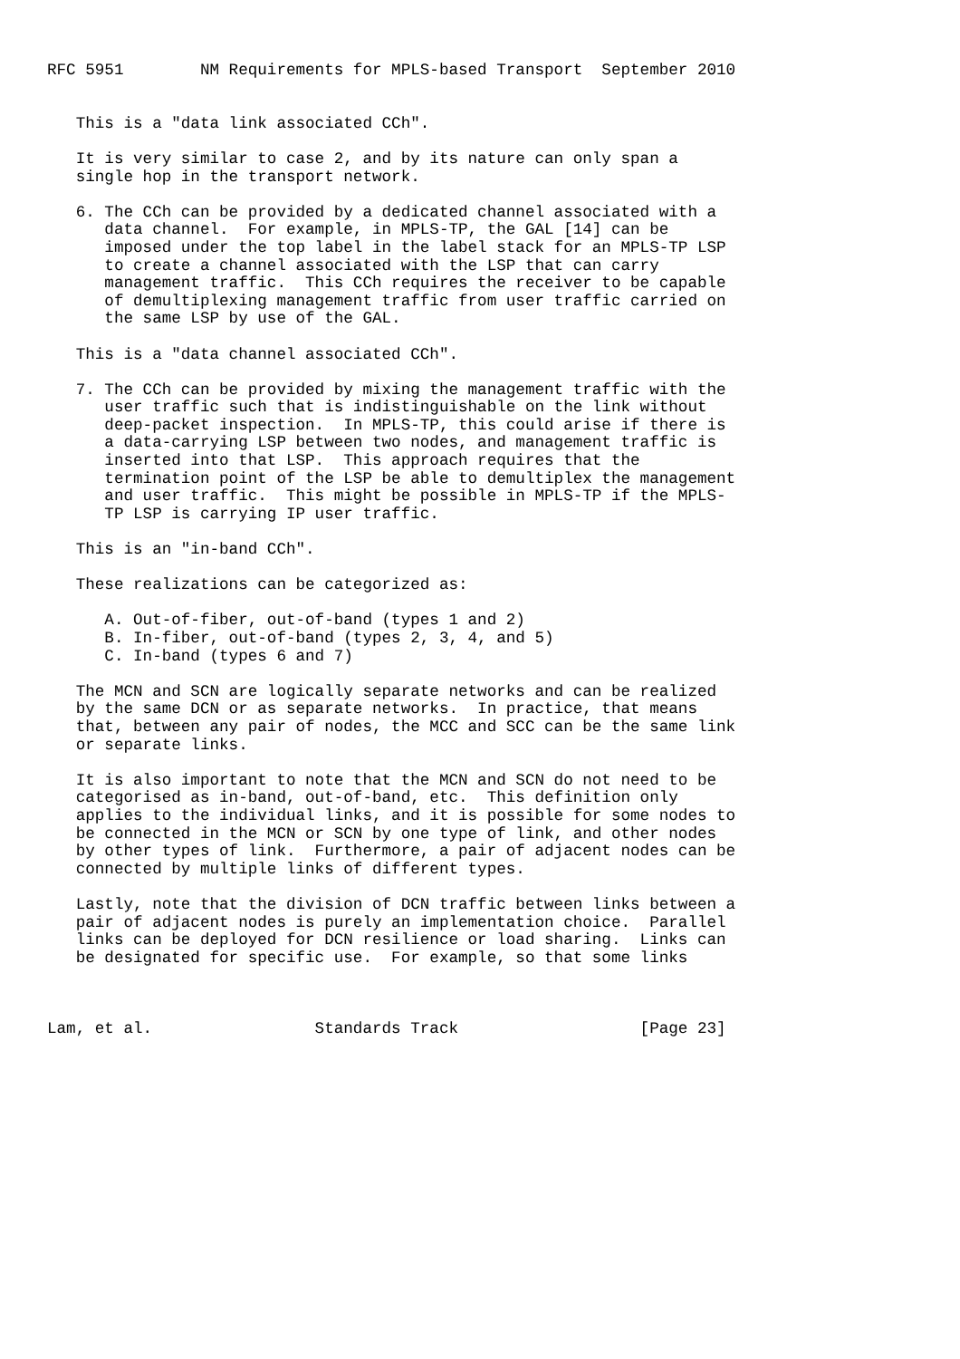RFC 5951        NM Requirements for MPLS-based Transport  September 2010


   This is a "data link associated CCh".

   It is very similar to case 2, and by its nature can only span a
   single hop in the transport network.

   6. The CCh can be provided by a dedicated channel associated with a
      data channel.  For example, in MPLS-TP, the GAL [14] can be
      imposed under the top label in the label stack for an MPLS-TP LSP
      to create a channel associated with the LSP that can carry
      management traffic.  This CCh requires the receiver to be capable
      of demultiplexing management traffic from user traffic carried on
      the same LSP by use of the GAL.

   This is a "data channel associated CCh".

   7. The CCh can be provided by mixing the management traffic with the
      user traffic such that is indistinguishable on the link without
      deep-packet inspection.  In MPLS-TP, this could arise if there is
      a data-carrying LSP between two nodes, and management traffic is
      inserted into that LSP.  This approach requires that the
      termination point of the LSP be able to demultiplex the management
      and user traffic.  This might be possible in MPLS-TP if the MPLS-
      TP LSP is carrying IP user traffic.

   This is an "in-band CCh".

   These realizations can be categorized as:

      A. Out-of-fiber, out-of-band (types 1 and 2)
      B. In-fiber, out-of-band (types 2, 3, 4, and 5)
      C. In-band (types 6 and 7)

   The MCN and SCN are logically separate networks and can be realized
   by the same DCN or as separate networks.  In practice, that means
   that, between any pair of nodes, the MCC and SCC can be the same link
   or separate links.

   It is also important to note that the MCN and SCN do not need to be
   categorised as in-band, out-of-band, etc.  This definition only
   applies to the individual links, and it is possible for some nodes to
   be connected in the MCN or SCN by one type of link, and other nodes
   by other types of link.  Furthermore, a pair of adjacent nodes can be
   connected by multiple links of different types.

   Lastly, note that the division of DCN traffic between links between a
   pair of adjacent nodes is purely an implementation choice.  Parallel
   links can be deployed for DCN resilience or load sharing.  Links can
   be designated for specific use.  For example, so that some links



Lam, et al.                 Standards Track                   [Page 23]